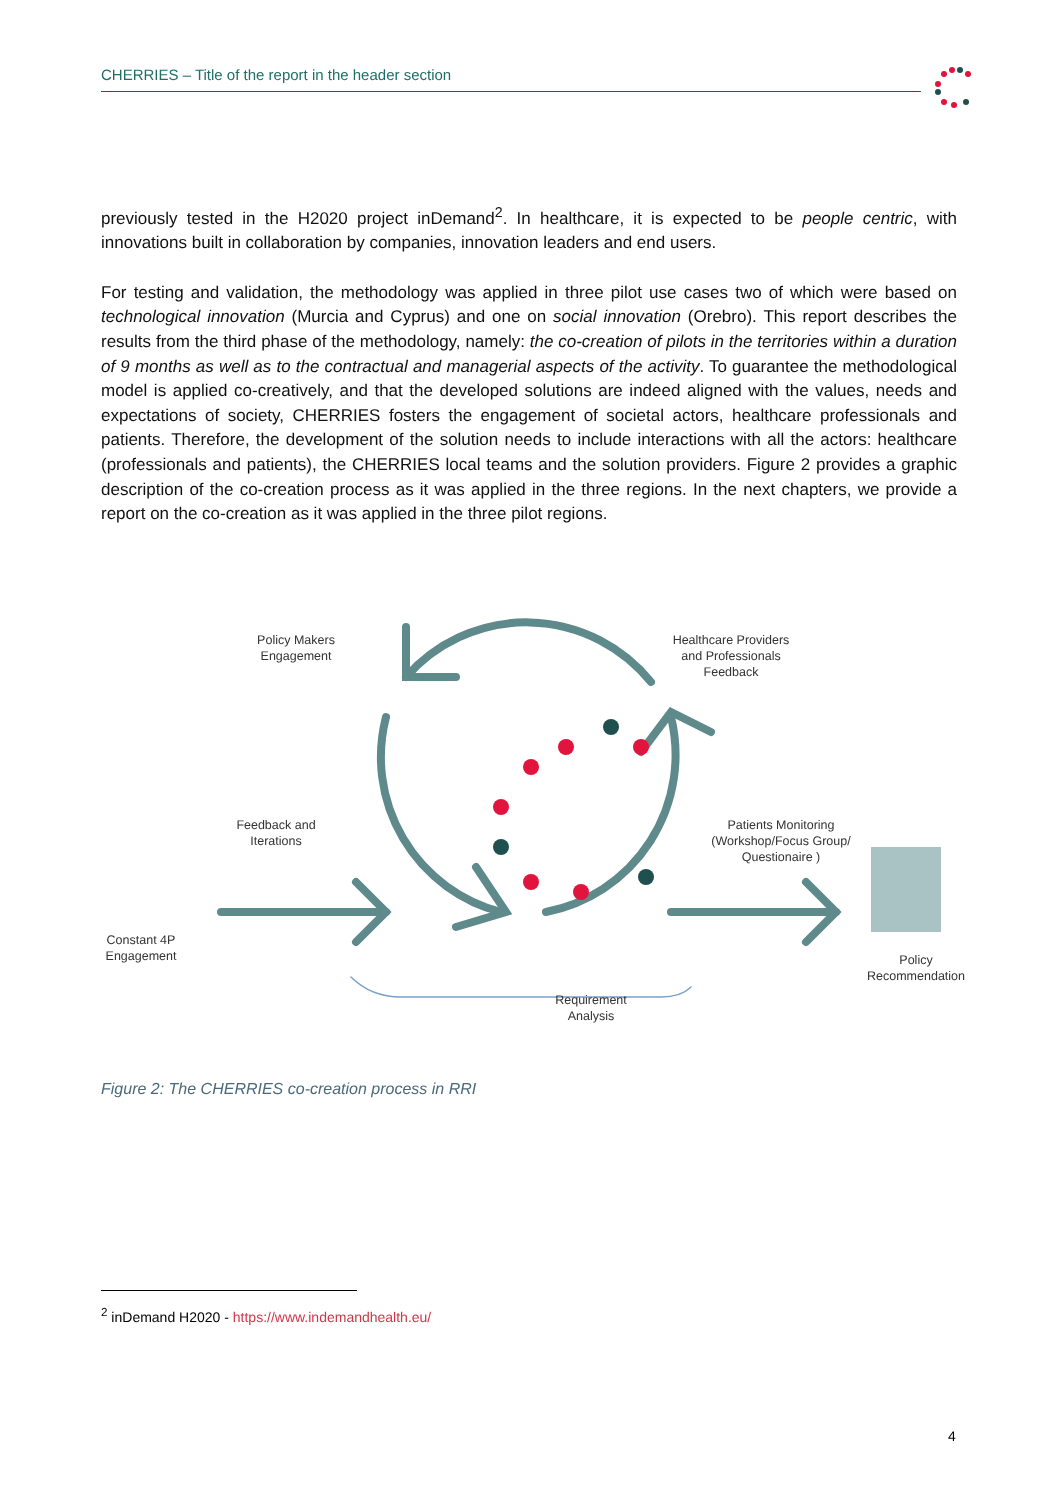CHERRIES – Title of the report in the header section
previously tested in the H2020 project inDemand<sup>2</sup>. In healthcare, it is expected to be people centric, with innovations built in collaboration by companies, innovation leaders and end users.
For testing and validation, the methodology was applied in three pilot use cases two of which were based on technological innovation (Murcia and Cyprus) and one on social innovation (Orebro). This report describes the results from the third phase of the methodology, namely: the co-creation of pilots in the territories within a duration of 9 months as well as to the contractual and managerial aspects of the activity. To guarantee the methodological model is applied co-creatively, and that the developed solutions are indeed aligned with the values, needs and expectations of society, CHERRIES fosters the engagement of societal actors, healthcare professionals and patients. Therefore, the development of the solution needs to include interactions with all the actors: healthcare (professionals and patients), the CHERRIES local teams and the solution providers. Figure 2 provides a graphic description of the co-creation process as it was applied in the three regions. In the next chapters, we provide a report on the co-creation as it was applied in the three pilot regions.
Policy Makers Engagement
Healthcare Providers and Professionals Feedback
Feedback and Iterations
Patients Monitoring (Workshop/Focus Group/ Questionaire )
Constant 4P Engagement
Policy Recommendation
Requirement Analysis
Figure 2: The CHERRIES co-creation process in RRI
<sup>2</sup> inDemand H2020 - https://www.indemandhealth.eu/
4